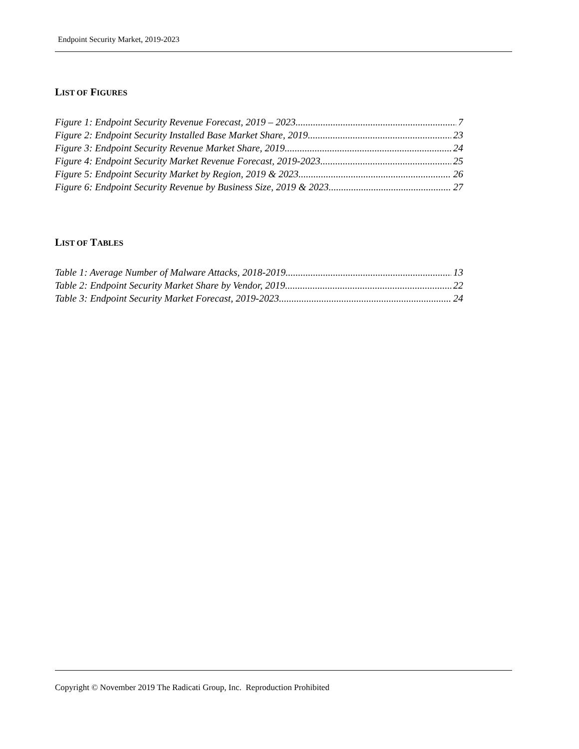Endpoint Security Market, 2019-2023
LIST OF FIGURES
Figure 1: Endpoint Security Revenue Forecast, 2019 – 2023 7
Figure 2: Endpoint Security Installed Base Market Share, 2019 23
Figure 3: Endpoint Security Revenue Market Share, 2019 24
Figure 4: Endpoint Security Market Revenue Forecast, 2019-2023 25
Figure 5: Endpoint Security Market by Region, 2019 & 2023 26
Figure 6: Endpoint Security Revenue by Business Size, 2019 & 2023 27
LIST OF TABLES
Table 1: Average Number of Malware Attacks, 2018-2019 13
Table 2: Endpoint Security Market Share by Vendor, 2019 22
Table 3: Endpoint Security Market Forecast, 2019-2023 24
Copyright © November 2019 The Radicati Group, Inc. Reproduction Prohibited